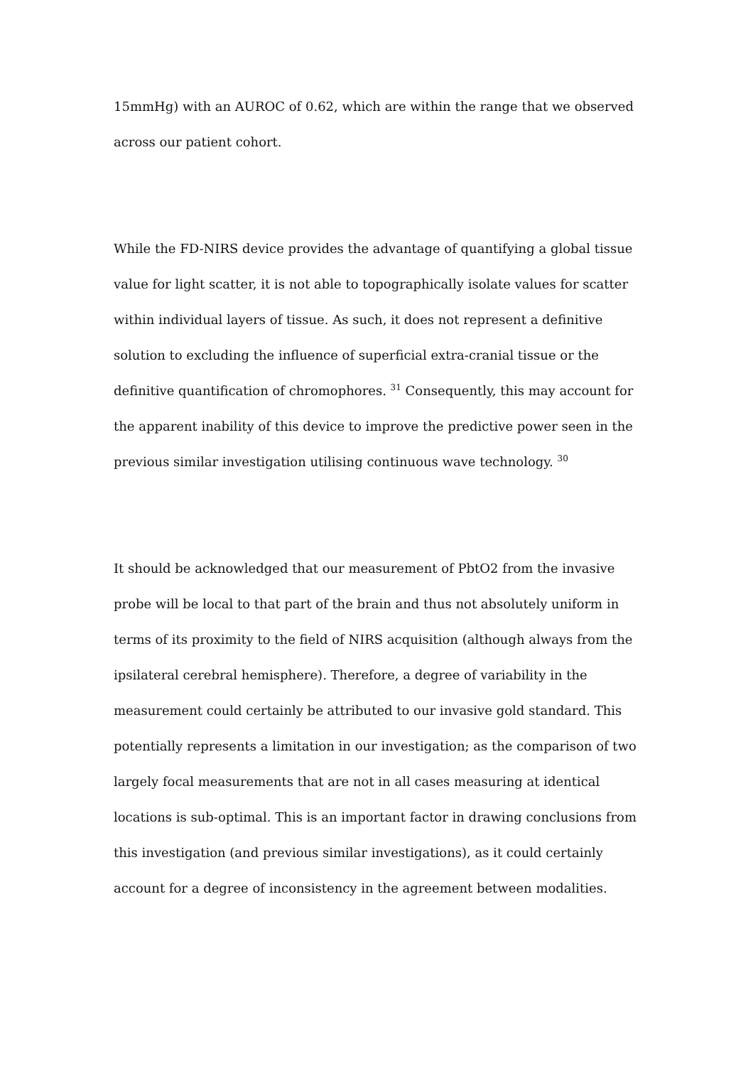15mmHg) with an AUROC of 0.62, which are within the range that we observed across our patient cohort.
While the FD-NIRS device provides the advantage of quantifying a global tissue value for light scatter, it is not able to topographically isolate values for scatter within individual layers of tissue. As such, it does not represent a definitive solution to excluding the influence of superficial extra-cranial tissue or the definitive quantification of chromophores. <sup>31</sup> Consequently, this may account for the apparent inability of this device to improve the predictive power seen in the previous similar investigation utilising continuous wave technology. <sup>30</sup>
It should be acknowledged that our measurement of PbtO2 from the invasive probe will be local to that part of the brain and thus not absolutely uniform in terms of its proximity to the field of NIRS acquisition (although always from the ipsilateral cerebral hemisphere). Therefore, a degree of variability in the measurement could certainly be attributed to our invasive gold standard. This potentially represents a limitation in our investigation; as the comparison of two largely focal measurements that are not in all cases measuring at identical locations is sub-optimal. This is an important factor in drawing conclusions from this investigation (and previous similar investigations), as it could certainly account for a degree of inconsistency in the agreement between modalities.